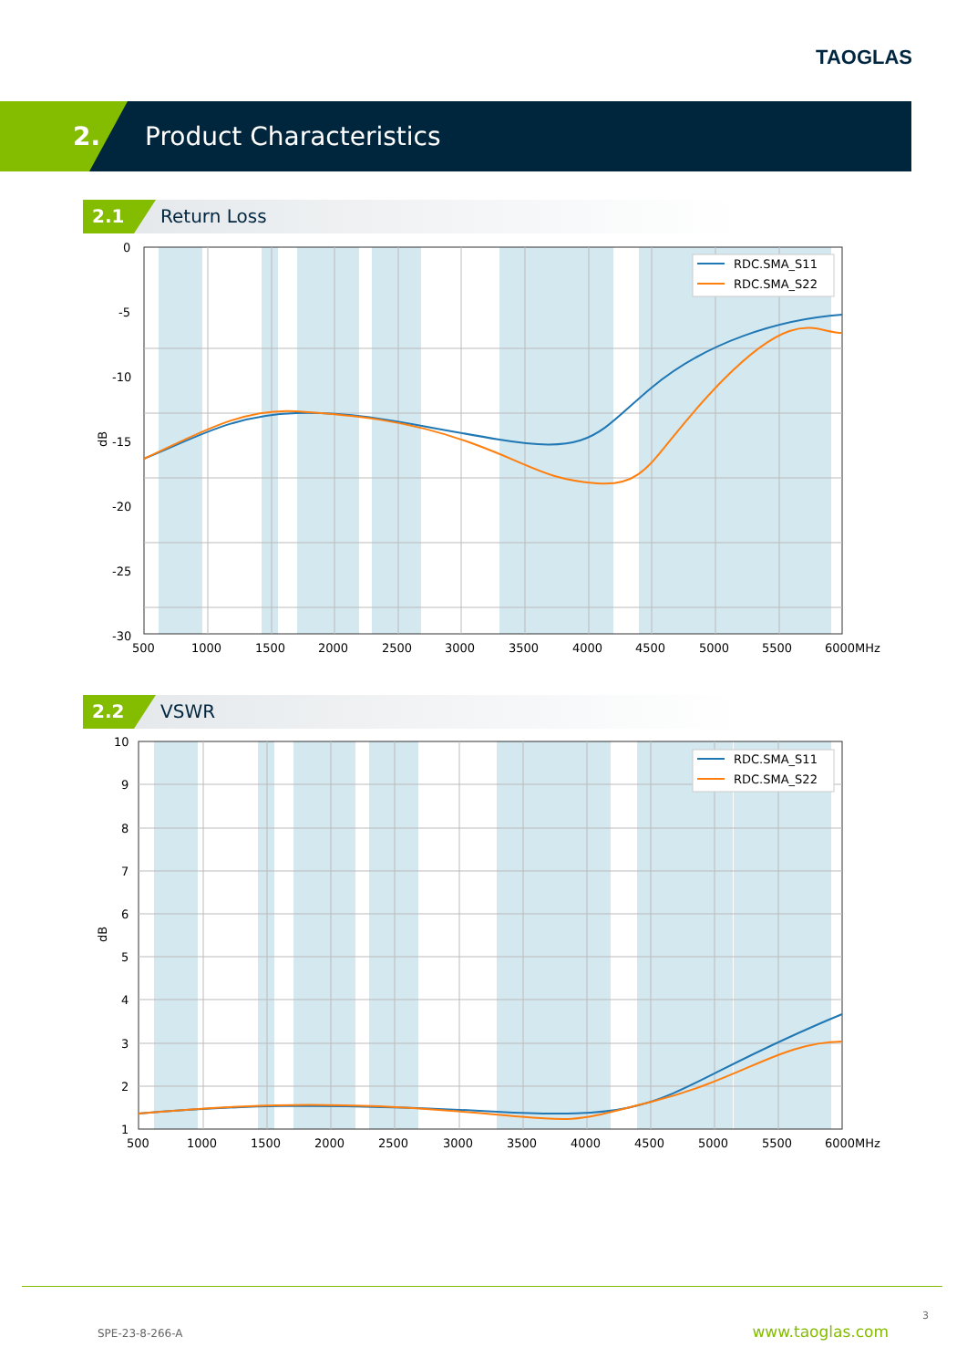TAOGLAS
2. Product Characteristics
2.1 Return Loss
0
-5
-10
-15
-20
-25
-30
500
1000
1500
2000
2500
3000
3500
4000
4500
5000
5500
6000MHz
dB
RDC.SMA_S11
RDC.SMA_S22
2.2 VSWR
10
9
8
7
6
5
4
3
2
1
500
1000
1500
2000
2500
3000
3500
4000
4500
5000
5500
6000MHz
dB
RDC.SMA_S11
RDC.SMA_S22
3
SPE-23-8-266-A www.taoglas.com